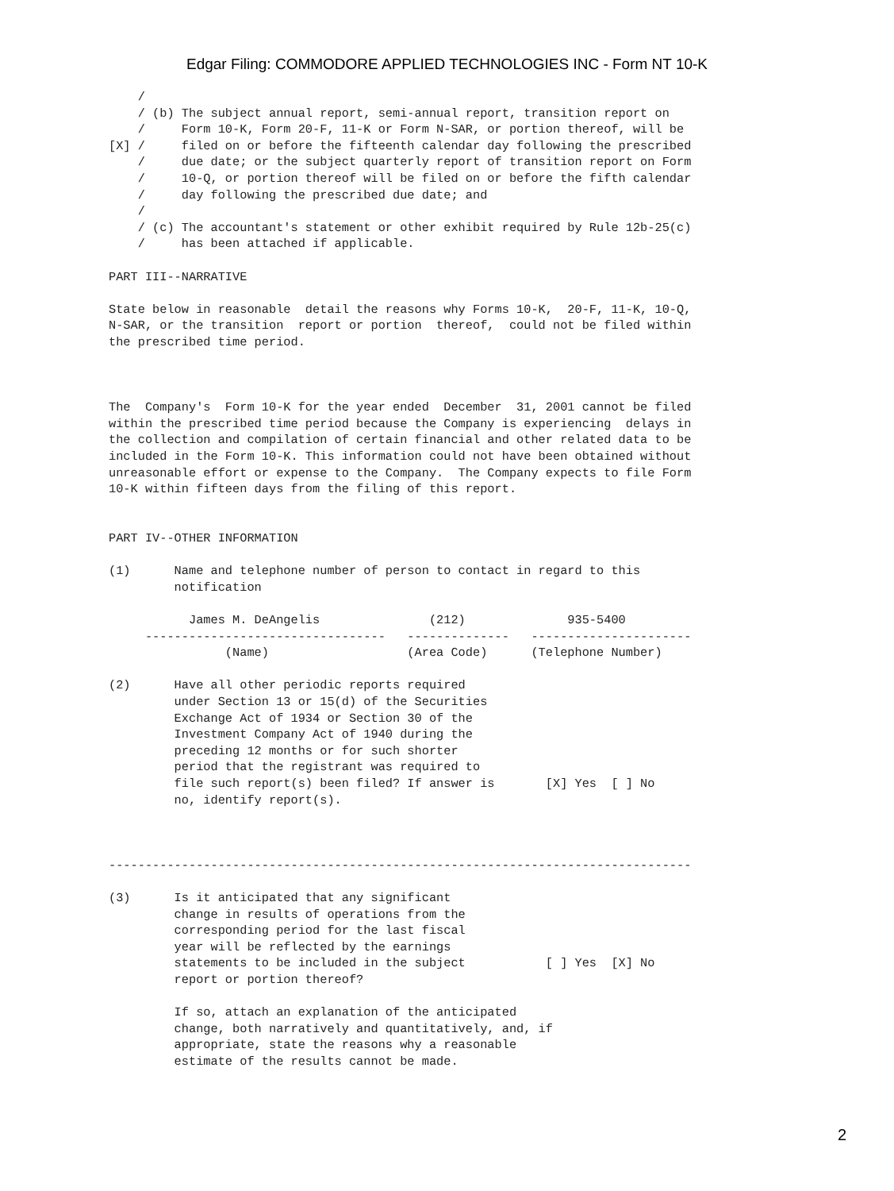Edgar Filing: COMMODORE APPLIED TECHNOLOGIES INC - Form NT 10-K
    /
    / (b) The subject annual report, semi-annual report, transition report on
    /     Form 10-K, Form 20-F, 11-K or Form N-SAR, or portion thereof, will be
[X] /     filed on or before the fifteenth calendar day following the prescribed
    /     due date; or the subject quarterly report of transition report on Form
    /     10-Q, or portion thereof will be filed on or before the fifth calendar
    /     day following the prescribed due date; and
    /
    / (c) The accountant's statement or other exhibit required by Rule 12b-25(c)
    /     has been attached if applicable.

PART III--NARRATIVE

State below in reasonable  detail the reasons why Forms 10-K,  20-F, 11-K, 10-Q,
N-SAR, or the transition  report or portion  thereof,  could not be filed within
the prescribed time period.



The  Company's  Form 10-K for the year ended  December  31, 2001 cannot be filed
within the prescribed time period because the Company is experiencing  delays in
the collection and compilation of certain financial and other related data to be
included in the Form 10-K. This information could not have been obtained without
unreasonable effort or expense to the Company.  The Company expects to file Form
10-K within fifteen days from the filing of this report.


PART IV--OTHER INFORMATION

(1)      Name and telephone number of person to contact in regard to this
         notification

           James M. DeAngelis               (212)              935-5400
     ---------------------------------   --------------   ----------------------
                (Name)                   (Area Code)      (Telephone Number)

(2)      Have all other periodic reports required
         under Section 13 or 15(d) of the Securities
         Exchange Act of 1934 or Section 30 of the
         Investment Company Act of 1940 during the
         preceding 12 months or for such shorter
         period that the registrant was required to
         file such report(s) been filed? If answer is       [X] Yes  [ ] No
         no, identify report(s).



--------------------------------------------------------------------------------

(3)      Is it anticipated that any significant
         change in results of operations from the
         corresponding period for the last fiscal
         year will be reflected by the earnings
         statements to be included in the subject           [ ] Yes  [X] No
         report or portion thereof?

         If so, attach an explanation of the anticipated
         change, both narratively and quantitatively, and, if
         appropriate, state the reasons why a reasonable
         estimate of the results cannot be made.
2